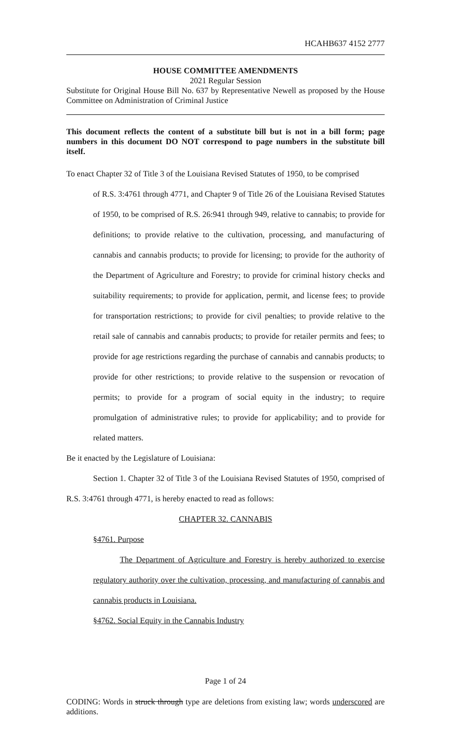HCAHB637 4152 2777
HOUSE COMMITTEE AMENDMENTS
2021 Regular Session
Substitute for Original House Bill No. 637 by Representative Newell as proposed by the House Committee on Administration of Criminal Justice
This document reflects the content of a substitute bill but is not in a bill form; page numbers in this document DO NOT correspond to page numbers in the substitute bill itself.
To enact Chapter 32 of Title 3 of the Louisiana Revised Statutes of 1950, to be comprised
of R.S. 3:4761 through 4771, and Chapter 9 of Title 26 of the Louisiana Revised Statutes of 1950, to be comprised of R.S. 26:941 through 949, relative to cannabis; to provide for definitions; to provide relative to the cultivation, processing, and manufacturing of cannabis and cannabis products; to provide for licensing; to provide for the authority of the Department of Agriculture and Forestry; to provide for criminal history checks and suitability requirements; to provide for application, permit, and license fees; to provide for transportation restrictions; to provide for civil penalties; to provide relative to the retail sale of cannabis and cannabis products; to provide for retailer permits and fees; to provide for age restrictions regarding the purchase of cannabis and cannabis products; to provide for other restrictions; to provide relative to the suspension or revocation of permits; to provide for a program of social equity in the industry; to require promulgation of administrative rules; to provide for applicability; and to provide for related matters.
Be it enacted by the Legislature of Louisiana:
Section 1. Chapter 32 of Title 3 of the Louisiana Revised Statutes of 1950, comprised of R.S. 3:4761 through 4771, is hereby enacted to read as follows:
CHAPTER 32. CANNABIS
§4761. Purpose
The Department of Agriculture and Forestry is hereby authorized to exercise regulatory authority over the cultivation, processing, and manufacturing of cannabis and cannabis products in Louisiana.
§4762. Social Equity in the Cannabis Industry
Page 1 of 24
CODING: Words in struck through type are deletions from existing law; words underscored are additions.